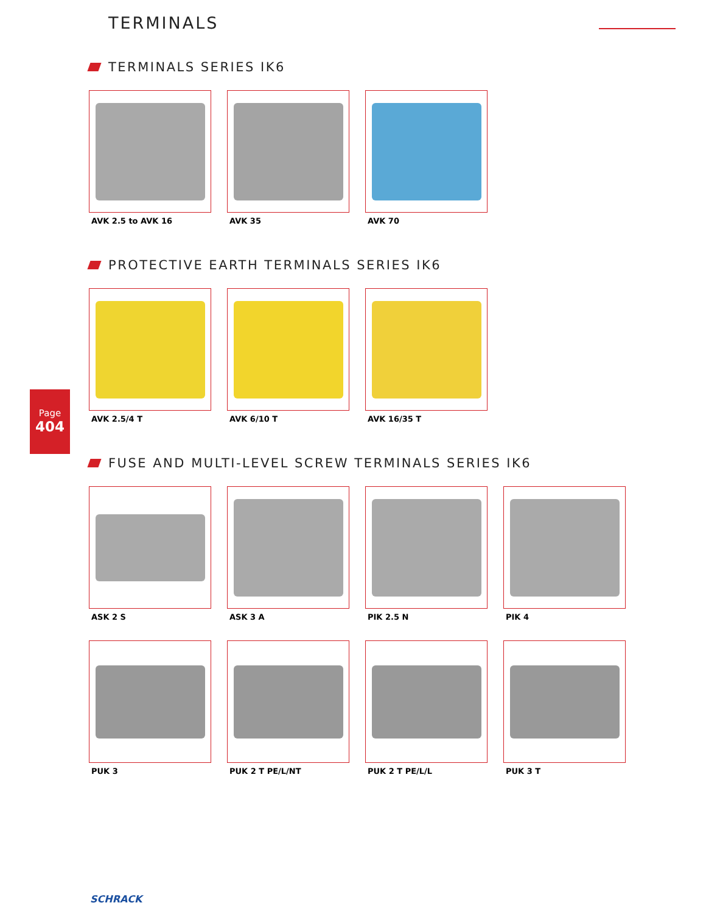TERMINALS
TERMINALS SERIES IK6
AVK 2.5 to AVK 16 AVK 35 AVK 70
PROTECTIVE EARTH TERMINALS SERIES IK6
AVK 2.5/4 T AVK 6/10 T AVK 16/35 T
FUSE AND MULTI-LEVEL SCREW TERMINALS SERIES IK6
ASK 2 S ASK 3 A PIK 2.5 N PIK 4
PUK 3 PUK 2 T PE/L/NT PUK 2 T PE/L/L PUK 3 T
Page
404
SCHRACK